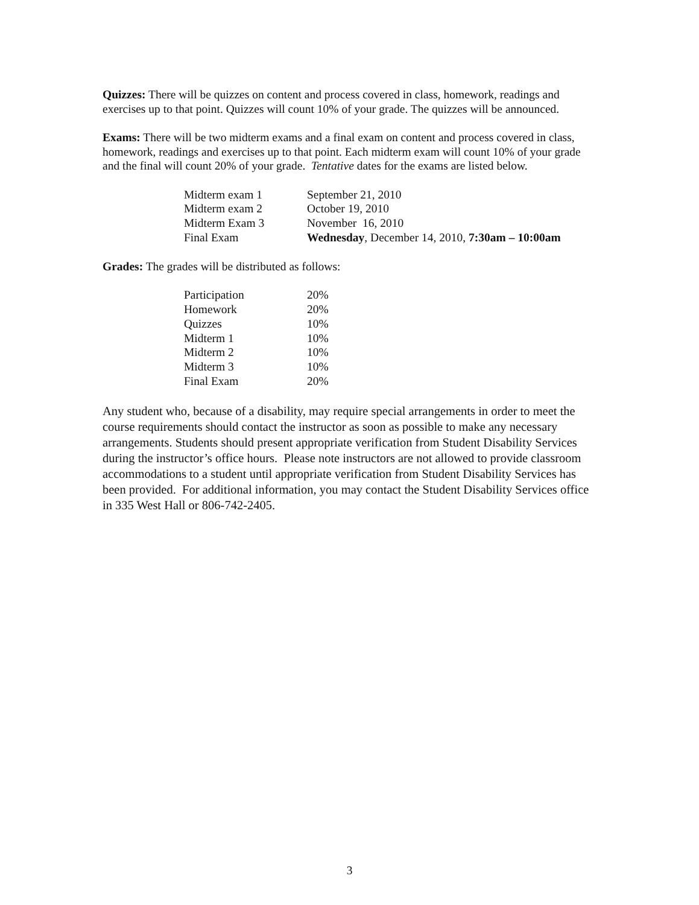Quizzes: There will be quizzes on content and process covered in class, homework, readings and exercises up to that point. Quizzes will count 10% of your grade. The quizzes will be announced.
Exams: There will be two midterm exams and a final exam on content and process covered in class, homework, readings and exercises up to that point. Each midterm exam will count 10% of your grade and the final will count 20% of your grade. Tentative dates for the exams are listed below.
| Midterm exam 1 | September 21, 2010 |
| Midterm exam 2 | October 19, 2010 |
| Midterm Exam 3 | November 16, 2010 |
| Final Exam | Wednesday , December 14, 2010, 7:30am – 10:00am |
Grades: The grades will be distributed as follows:
| Participation | 20% |
| Homework | 20% |
| Quizzes | 10% |
| Midterm 1 | 10% |
| Midterm 2 | 10% |
| Midterm 3 | 10% |
| Final Exam | 20% |
Any student who, because of a disability, may require special arrangements in order to meet the course requirements should contact the instructor as soon as possible to make any necessary arrangements. Students should present appropriate verification from Student Disability Services during the instructor’s office hours. Please note instructors are not allowed to provide classroom accommodations to a student until appropriate verification from Student Disability Services has been provided. For additional information, you may contact the Student Disability Services office in 335 West Hall or 806-742-2405.
3